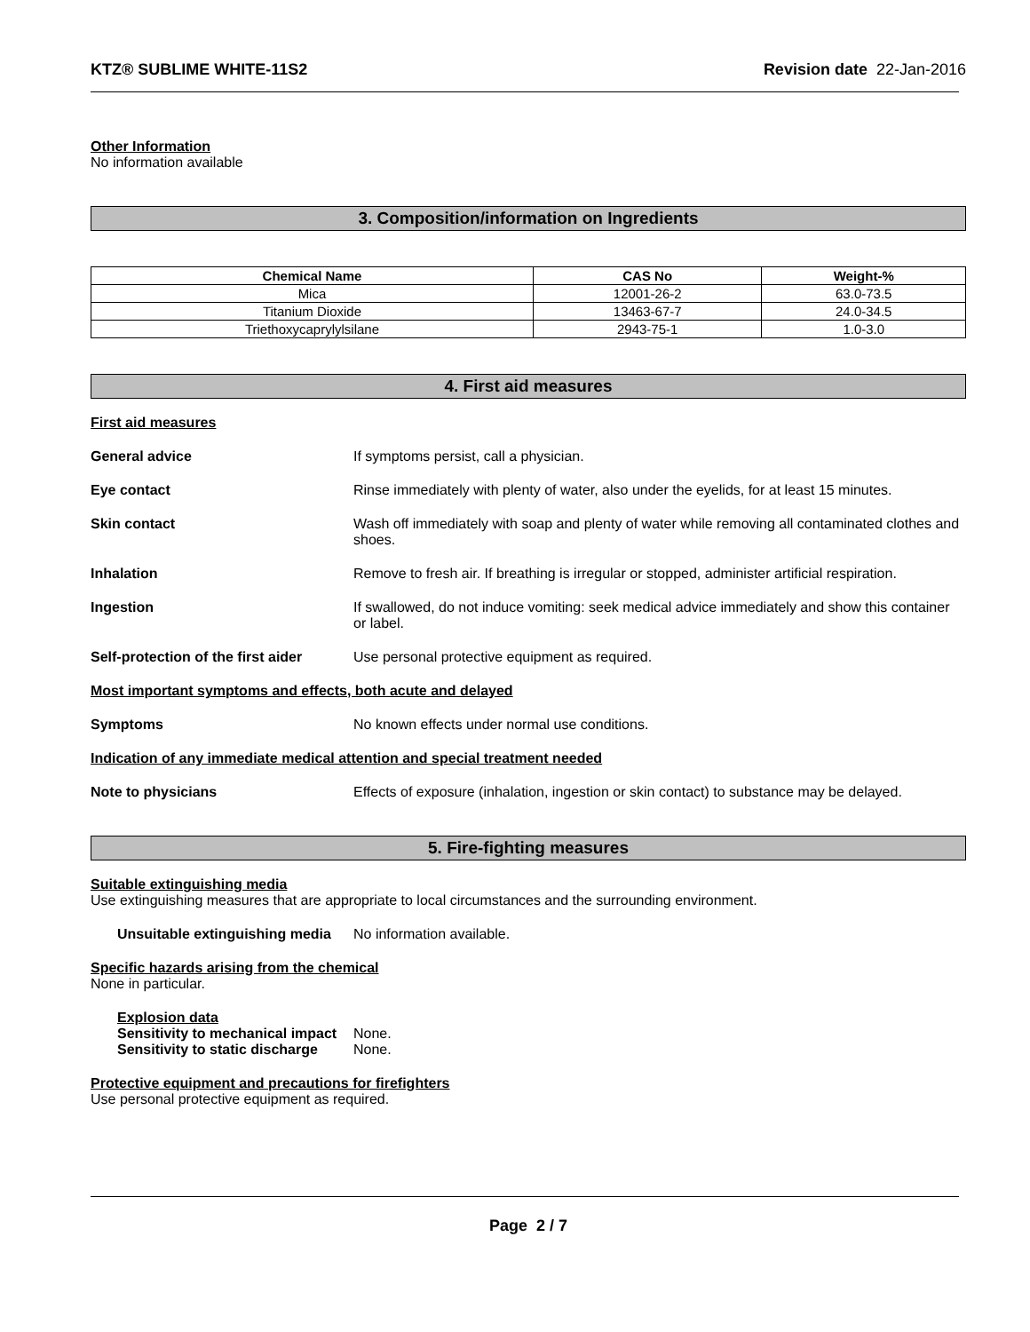KTZ® SUBLIME WHITE-11S2 Revision date 22-Jan-2016
Other Information
No information available
3. Composition/information on Ingredients
| Chemical Name | CAS No | Weight-% |
| --- | --- | --- |
| Mica | 12001-26-2 | 63.0-73.5 |
| Titanium Dioxide | 13463-67-7 | 24.0-34.5 |
| Triethoxycaprylylsilane | 2943-75-1 | 1.0-3.0 |
4. First aid measures
First aid measures
General advice If symptoms persist, call a physician.
Eye contact Rinse immediately with plenty of water, also under the eyelids, for at least 15 minutes.
Skin contact Wash off immediately with soap and plenty of water while removing all contaminated clothes and shoes.
Inhalation Remove to fresh air. If breathing is irregular or stopped, administer artificial respiration.
Ingestion If swallowed, do not induce vomiting: seek medical advice immediately and show this container or label.
Self-protection of the first aider
Use personal protective equipment as required.
Most important symptoms and effects, both acute and delayed
Symptoms No known effects under normal use conditions.
Indication of any immediate medical attention and special treatment needed
Note to physicians Effects of exposure (inhalation, ingestion or skin contact) to substance may be delayed.
5. Fire-fighting measures
Suitable extinguishing media
Use extinguishing measures that are appropriate to local circumstances and the surrounding environment.
Unsuitable extinguishing media No information available.
Specific hazards arising from the chemical
None in particular.
Explosion data
Sensitivity to mechanical impact None.
Sensitivity to static discharge None.
Protective equipment and precautions for firefighters
Use personal protective equipment as required.
Page 2 / 7